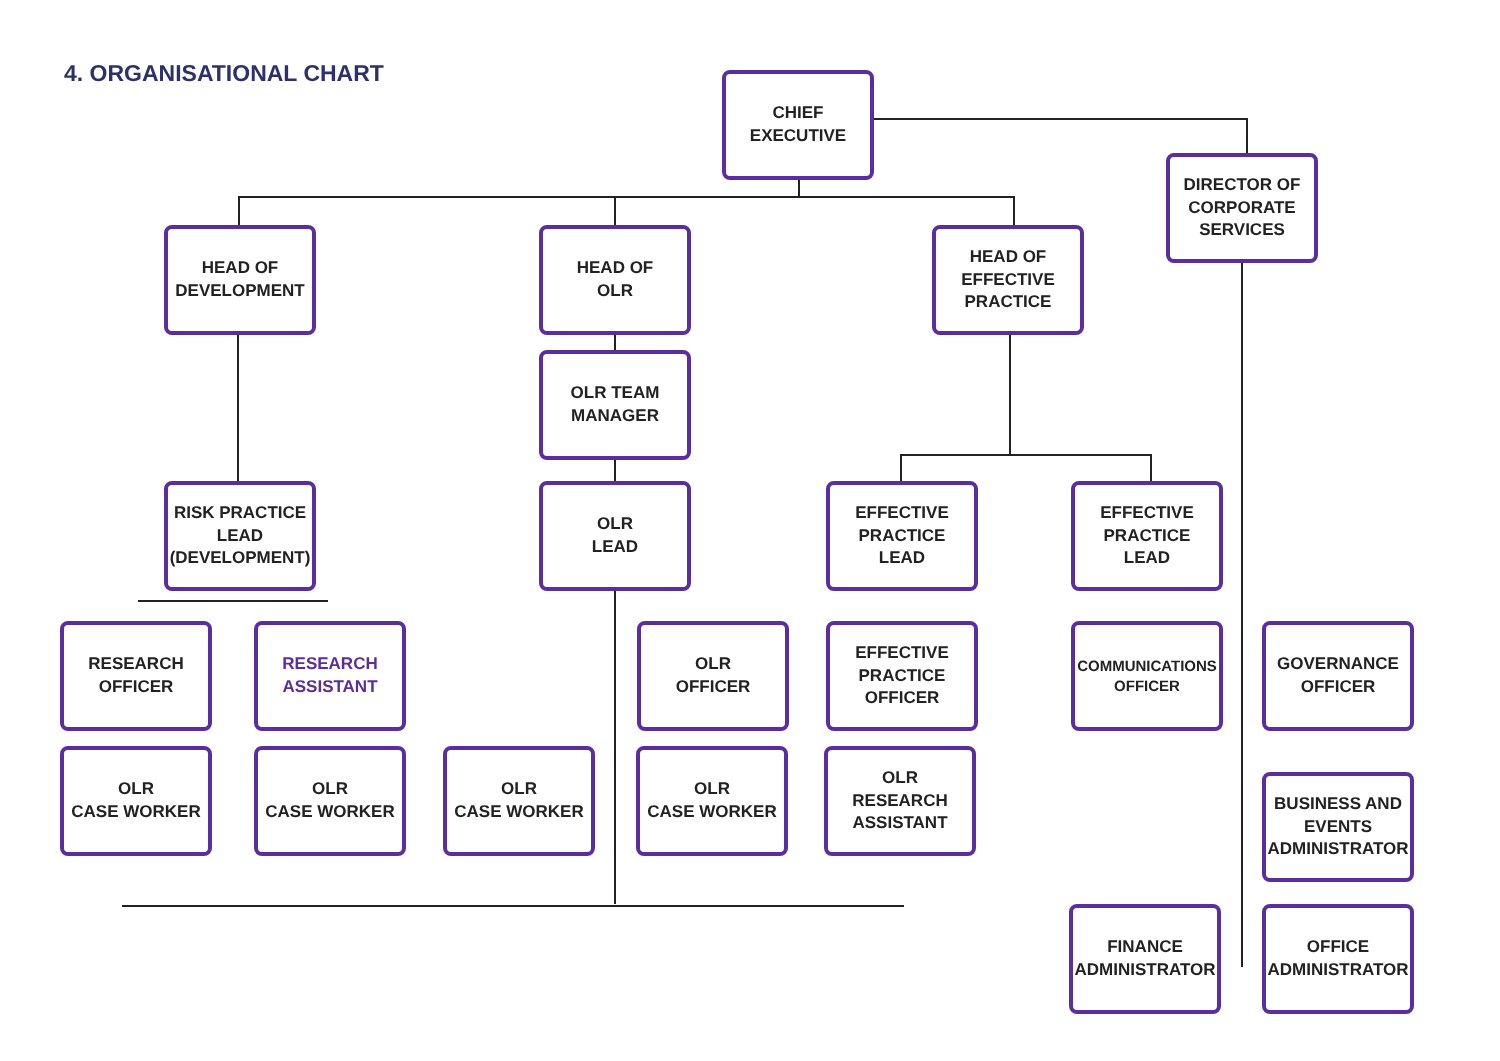4. ORGANISATIONAL CHART
CHIEF
EXECUTIVE
DIRECTOR OF
CORPORATE
SERVICES
HEAD OF
DEVELOPMENT
HEAD OF
OLR
HEAD OF
EFFECTIVE
PRACTICE
OLR TEAM
MANAGER
RISK PRACTICE
LEAD
(DEVELOPMENT)
OLR
LEAD
EFFECTIVE
PRACTICE
LEAD
EFFECTIVE
PRACTICE
LEAD
RESEARCH
OFFICER
RESEARCH
ASSISTANT
OLR
OFFICER
EFFECTIVE
PRACTICE
OFFICER
COMMUNICATIONS
OFFICER
GOVERNANCE
OFFICER
OLR
CASE WORKER
OLR
CASE WORKER
OLR
CASE WORKER
OLR
CASE WORKER
OLR
RESEARCH
ASSISTANT
BUSINESS AND
EVENTS
ADMINISTRATOR
FINANCE
ADMINISTRATOR
OFFICE
ADMINISTRATOR